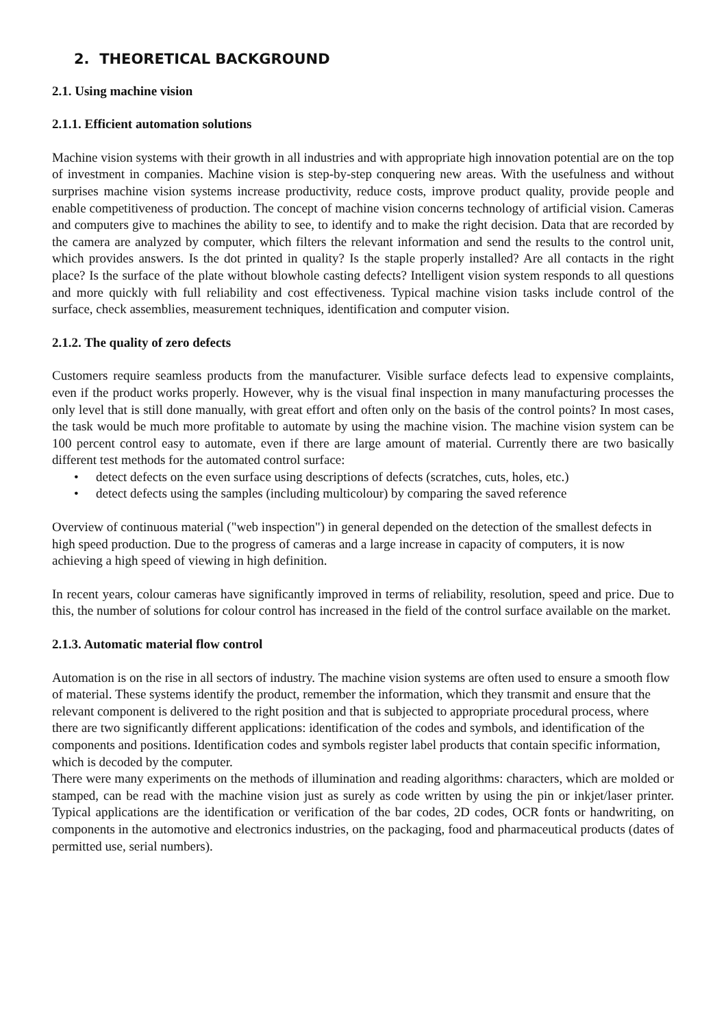2. THEORETICAL BACKGROUND
2.1. Using machine vision
2.1.1. Efficient automation solutions
Machine vision systems with their growth in all industries and with appropriate high innovation potential are on the top of investment in companies. Machine vision is step-by-step conquering new areas. With the usefulness and without surprises machine vision systems increase productivity, reduce costs, improve product quality, provide people and enable competitiveness of production. The concept of machine vision concerns technology of artificial vision. Cameras and computers give to machines the ability to see, to identify and to make the right decision. Data that are recorded by the camera are analyzed by computer, which filters the relevant information and send the results to the control unit, which provides answers. Is the dot printed in quality? Is the staple properly installed? Are all contacts in the right place? Is the surface of the plate without blowhole casting defects? Intelligent vision system responds to all questions and more quickly with full reliability and cost effectiveness. Typical machine vision tasks include control of the surface, check assemblies, measurement techniques, identification and computer vision.
2.1.2. The quality of zero defects
Customers require seamless products from the manufacturer. Visible surface defects lead to expensive complaints, even if the product works properly. However, why is the visual final inspection in many manufacturing processes the only level that is still done manually, with great effort and often only on the basis of the control points? In most cases, the task would be much more profitable to automate by using the machine vision. The machine vision system can be 100 percent control easy to automate, even if there are large amount of material. Currently there are two basically different test methods for the automated control surface:
• detect defects on the even surface using descriptions of defects (scratches, cuts, holes, etc.)
• detect defects using the samples (including multicolour) by comparing the saved reference
Overview of continuous material ("web inspection") in general depended on the detection of the smallest defects in high speed production. Due to the progress of cameras and a large increase in capacity of computers, it is now achieving a high speed of viewing in high definition.
In recent years, colour cameras have significantly improved in terms of reliability, resolution, speed and price. Due to this, the number of solutions for colour control has increased in the field of the control surface available on the market.
2.1.3. Automatic material flow control
Automation is on the rise in all sectors of industry. The machine vision systems are often used to ensure a smooth flow of material. These systems identify the product, remember the information, which they transmit and ensure that the relevant component is delivered to the right position and that is subjected to appropriate procedural process, where there are two significantly different applications: identification of the codes and symbols, and identification of the components and positions. Identification codes and symbols register label products that contain specific information, which is decoded by the computer.
There were many experiments on the methods of illumination and reading algorithms: characters, which are molded or stamped, can be read with the machine vision just as surely as code written by using the pin or inkjet/laser printer. Typical applications are the identification or verification of the bar codes, 2D codes, OCR fonts or handwriting, on components in the automotive and electronics industries, on the packaging, food and pharmaceutical products (dates of permitted use, serial numbers).